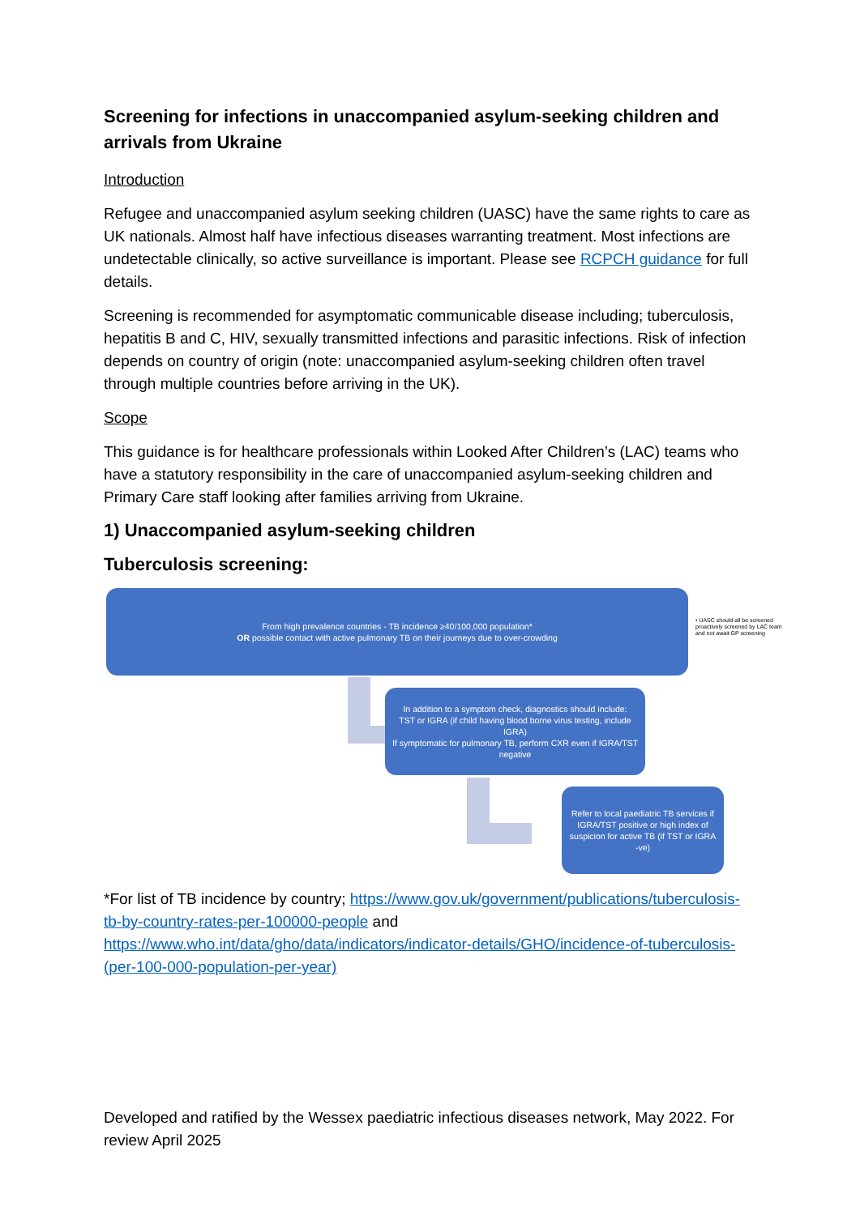Screening for infections in unaccompanied asylum-seeking children and arrivals from Ukraine
Introduction
Refugee and unaccompanied asylum seeking children (UASC) have the same rights to care as UK nationals. Almost half have infectious diseases warranting treatment. Most infections are undetectable clinically, so active surveillance is important. Please see RCPCH guidance for full details.
Screening is recommended for asymptomatic communicable disease including; tuberculosis, hepatitis B and C, HIV, sexually transmitted infections and parasitic infections. Risk of infection depends on country of origin (note: unaccompanied asylum-seeking children often travel through multiple countries before arriving in the UK).
Scope
This guidance is for healthcare professionals within Looked After Children’s (LAC) teams who have a statutory responsibility in the care of unaccompanied asylum-seeking children and Primary Care staff looking after families arriving from Ukraine.
1) Unaccompanied asylum-seeking children
Tuberculosis screening:
From high prevalence countries - TB incidence ≥40/100,000 population*
OR possible contact with active pulmonary TB on their journeys due to over-crowding
• UASC should all be screened proactively screened by LAC team and not await GP screening
In addition to a symptom check, diagnostics should include:
TST or IGRA (if child having blood borne virus testing, include IGRA)
If symptomatic for pulmonary TB, perform CXR even if IGRA/TST negative
Refer to local paediatric TB services if IGRA/TST positive or high index of suspicion for active TB (if TST or IGRA -ve)
*For list of TB incidence by country; https://www.gov.uk/government/publications/tuberculosis-tb-by-country-rates-per-100000-people and https://www.who.int/data/gho/data/indicators/indicator-details/GHO/incidence-of-tuberculosis-(per-100-000-population-per-year)
Developed and ratified by the Wessex paediatric infectious diseases network, May 2022. For review April 2025